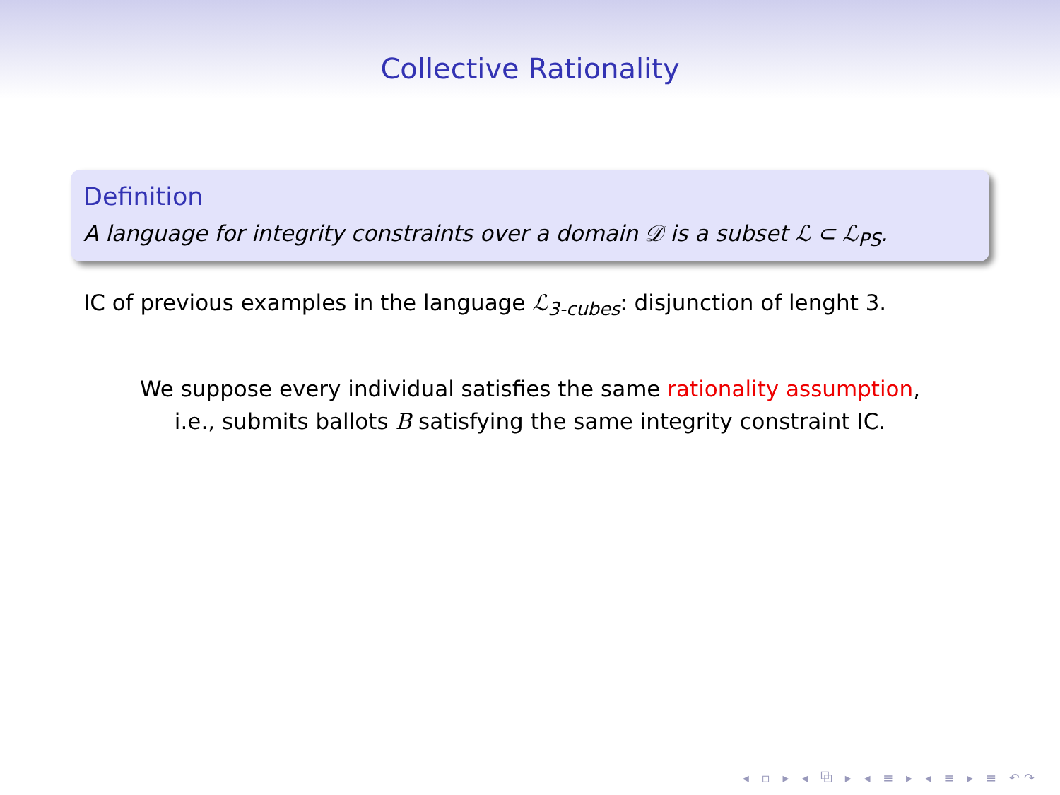Collective Rationality
Definition
A language for integrity constraints over a domain 𝒟 is a subset ℒ ⊂ ℒ<sub>PS</sub>.
IC of previous examples in the language ℒ<sub>3-cubes</sub>: disjunction of lenght 3.
We suppose every individual satisfies the same rationality assumption,
i.e., submits ballots B satisfying the same integrity constraint IC.
◂ ▫ ▸ ◂ ⧉ ▸ ◂ ≡ ▸ ◂ ≡ ▸ ≡ ↶↷